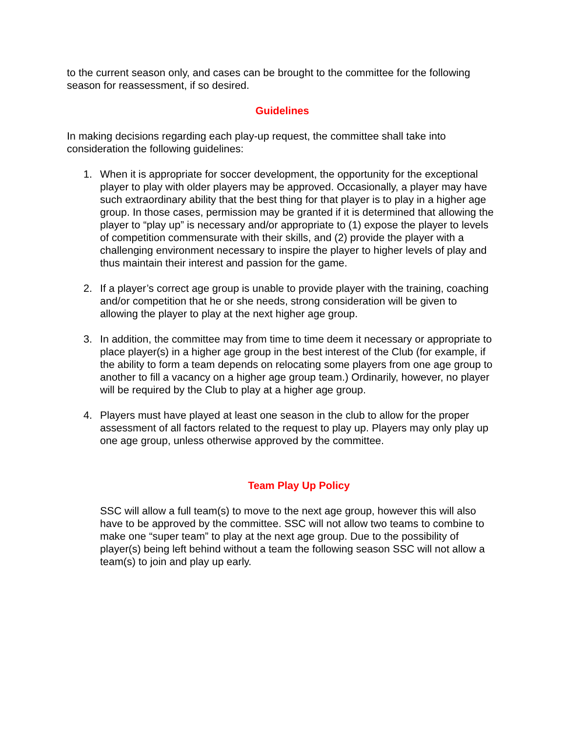to the current season only, and cases can be brought to the committee for the following season for reassessment, if so desired.
Guidelines
In making decisions regarding each play-up request, the committee shall take into consideration the following guidelines:
1. When it is appropriate for soccer development, the opportunity for the exceptional player to play with older players may be approved. Occasionally, a player may have such extraordinary ability that the best thing for that player is to play in a higher age group. In those cases, permission may be granted if it is determined that allowing the player to “play up” is necessary and/or appropriate to (1) expose the player to levels of competition commensurate with their skills, and (2) provide the player with a challenging environment necessary to inspire the player to higher levels of play and thus maintain their interest and passion for the game.
2. If a player’s correct age group is unable to provide player with the training, coaching and/or competition that he or she needs, strong consideration will be given to allowing the player to play at the next higher age group.
3. In addition, the committee may from time to time deem it necessary or appropriate to place player(s) in a higher age group in the best interest of the Club (for example, if the ability to form a team depends on relocating some players from one age group to another to fill a vacancy on a higher age group team.) Ordinarily, however, no player will be required by the Club to play at a higher age group.
4. Players must have played at least one season in the club to allow for the proper assessment of all factors related to the request to play up. Players may only play up one age group, unless otherwise approved by the committee.
Team Play Up Policy
SSC will allow a full team(s) to move to the next age group, however this will also have to be approved by the committee. SSC will not allow two teams to combine to make one “super team” to play at the next age group. Due to the possibility of player(s) being left behind without a team the following season SSC will not allow a team(s) to join and play up early.